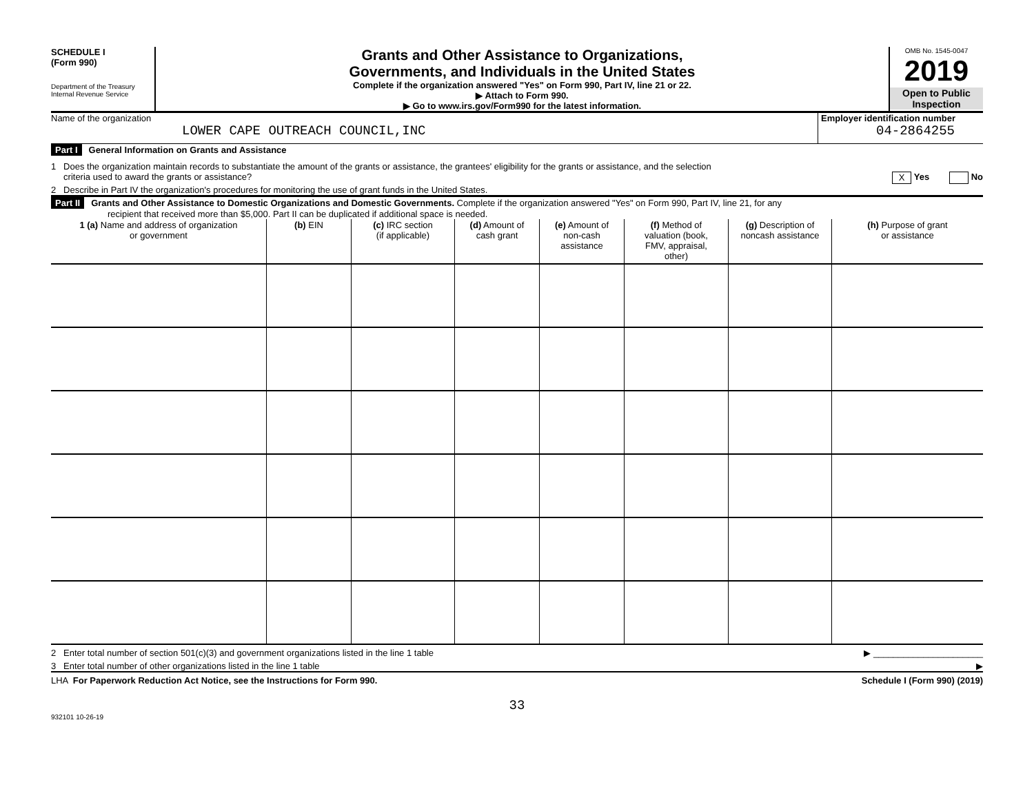SCHEDULE I
(Form 990)
Department of the Treasury
Internal Revenue Service
Grants and Other Assistance to Organizations,
Governments, and Individuals in the United States
Complete if the organization answered "Yes" on Form 990, Part IV, line 21 or 22.
▶ Attach to Form 990.
▶ Go to www.irs.gov/Form990 for the latest information.
OMB No. 1545-0047
2019
Open to Public
Inspection
Name of the organization
LOWER CAPE OUTREACH COUNCIL,INC
Employer identification number
04-2864255
Part I General Information on Grants and Assistance
1 Does the organization maintain records to substantiate the amount of the grants or assistance, the grantees' eligibility for the grants or assistance, and the selection
criteria used to award the grants or assistance? X Yes No
2 Describe in Part IV the organization's procedures for monitoring the use of grant funds in the United States.
Part II Grants and Other Assistance to Domestic Organizations and Domestic Governments. Complete if the organization answered "Yes" on Form 990, Part IV, line 21, for any
recipient that received more than $5,000. Part II can be duplicated if additional space is needed.
| 1 (a) Name and address of organization or government | (b) EIN | (c) IRC section (if applicable) | (d) Amount of cash grant | (e) Amount of non-cash assistance | (f) Method of valuation (book, FMV, appraisal, other) | (g) Description of noncash assistance | (h) Purpose of grant or assistance |
| --- | --- | --- | --- | --- | --- | --- | --- |
2 Enter total number of section 501(c)(3) and government organizations listed in the line 1 table ▶ ______________________
3 Enter total number of other organizations listed in the line 1 table ▶
LHA For Paperwork Reduction Act Notice, see the Instructions for Form 990. Schedule I (Form 990) (2019)
33
932101 10-26-19